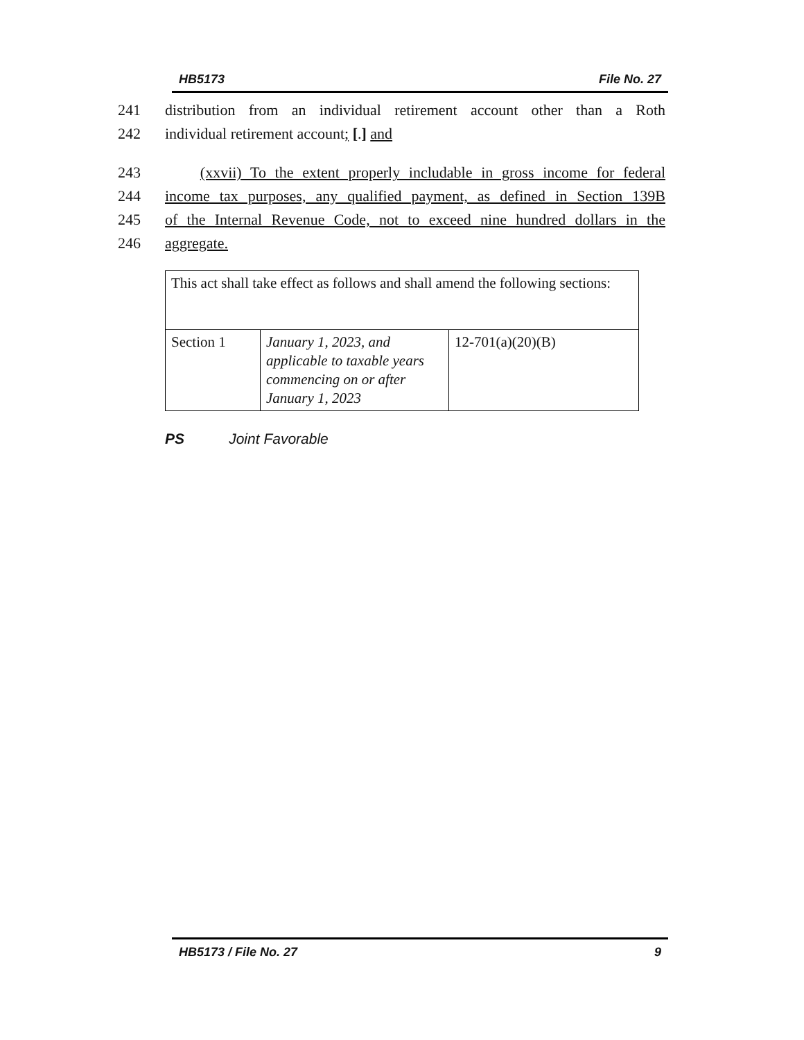HB5173 File No. 27
241 distribution from an individual retirement account other than a Roth
242 individual retirement account; [.] and
243 (xxvii) To the extent properly includable in gross income for federal
244 income tax purposes, any qualified payment, as defined in Section 139B
245 of the Internal Revenue Code, not to exceed nine hundred dollars in the
246 aggregate.
| This act shall take effect as follows and shall amend the following sections: | | |
| Section 1 | January 1, 2023, and applicable to taxable years commencing on or after January 1, 2023 | 12-701(a)(20)(B) |
PS Joint Favorable
HB5173 / File No. 27 9